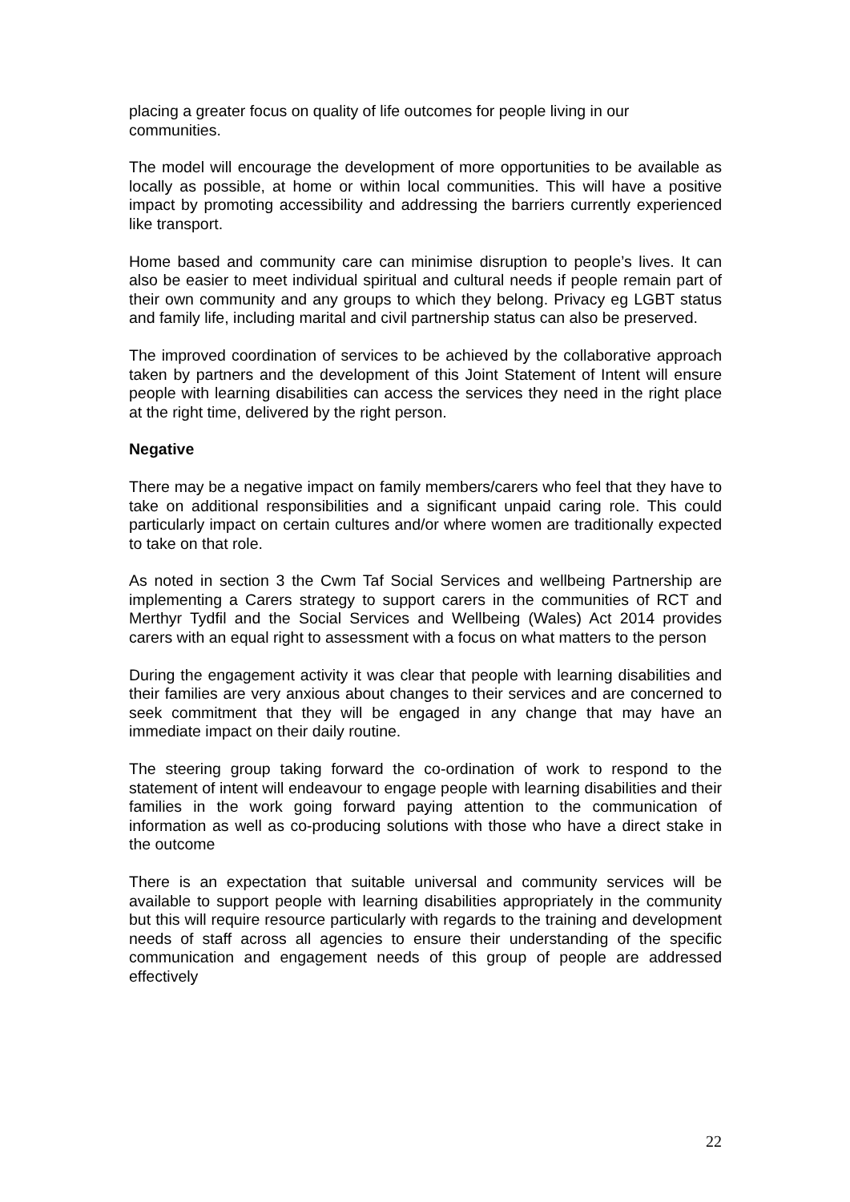placing a greater focus on quality of life outcomes for people living in our communities.
The model will encourage the development of more opportunities to be available as locally as possible, at home or within local communities. This will have a positive impact by promoting accessibility and addressing the barriers currently experienced like transport.
Home based and community care can minimise disruption to people’s lives. It can also be easier to meet individual spiritual and cultural needs if people remain part of their own community and any groups to which they belong. Privacy eg LGBT status and family life, including marital and civil partnership status can also be preserved.
The improved coordination of services to be achieved by the collaborative approach taken by partners and the development of this Joint Statement of Intent will ensure people with learning disabilities can access the services they need in the right place at the right time, delivered by the right person.
Negative
There may be a negative impact on family members/carers who feel that they have to take on additional responsibilities and a significant unpaid caring role. This could particularly impact on certain cultures and/or where women are traditionally expected to take on that role.
As noted in section 3 the Cwm Taf Social Services and wellbeing Partnership are implementing a Carers strategy to support carers in the communities of RCT and Merthyr Tydfil and the Social Services and Wellbeing (Wales) Act 2014 provides carers with an equal right to assessment with a focus on what matters to the person
During the engagement activity it was clear that people with learning disabilities and their families are very anxious about changes to their services and are concerned to seek commitment that they will be engaged in any change that may have an immediate impact on their daily routine.
The steering group taking forward the co-ordination of work to respond to the statement of intent will endeavour to engage people with learning disabilities and their families in the work going forward paying attention to the communication of information as well as co-producing solutions with those who have a direct stake in the outcome
There is an expectation that suitable universal and community services will be available to support people with learning disabilities appropriately in the community but this will require resource particularly with regards to the training and development needs of staff across all agencies to ensure their understanding of the specific communication and engagement needs of this group of people are addressed effectively
22